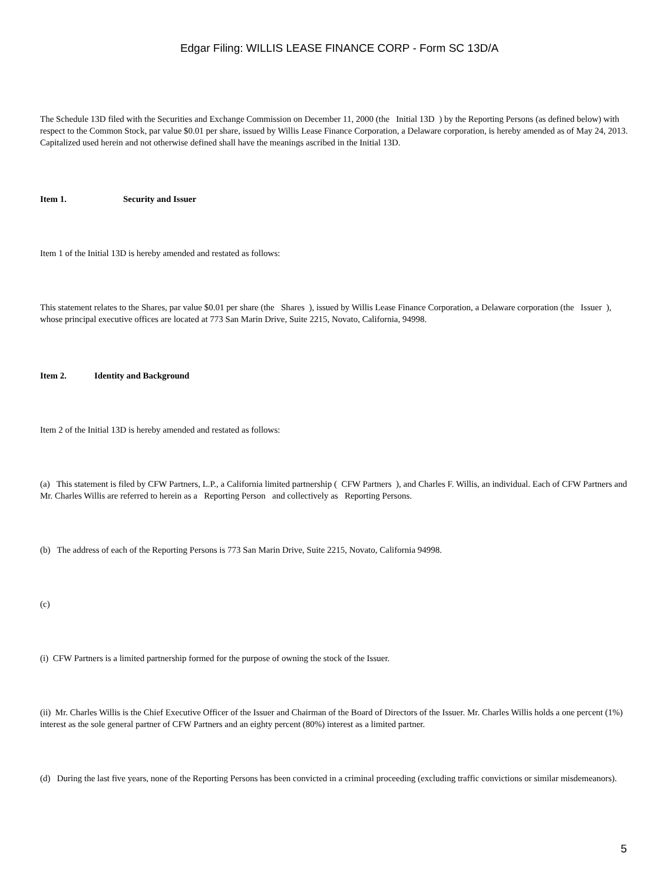Edgar Filing: WILLIS LEASE FINANCE CORP - Form SC 13D/A
The Schedule 13D filed with the Securities and Exchange Commission on December 11, 2000 (the Initial 13D ) by the Reporting Persons (as defined below) with respect to the Common Stock, par value $0.01 per share, issued by Willis Lease Finance Corporation, a Delaware corporation, is hereby amended as of May 24, 2013. Capitalized used herein and not otherwise defined shall have the meanings ascribed in the Initial 13D.
Item 1. Security and Issuer
Item 1 of the Initial 13D is hereby amended and restated as follows:
This statement relates to the Shares, par value $0.01 per share (the Shares ), issued by Willis Lease Finance Corporation, a Delaware corporation (the Issuer ), whose principal executive offices are located at 773 San Marin Drive, Suite 2215, Novato, California, 94998.
Item 2. Identity and Background
Item 2 of the Initial 13D is hereby amended and restated as follows:
(a) This statement is filed by CFW Partners, L.P., a California limited partnership ( CFW Partners ), and Charles F. Willis, an individual. Each of CFW Partners and Mr. Charles Willis are referred to herein as a Reporting Person and collectively as Reporting Persons.
(b) The address of each of the Reporting Persons is 773 San Marin Drive, Suite 2215, Novato, California 94998.
(c)
(i) CFW Partners is a limited partnership formed for the purpose of owning the stock of the Issuer.
(ii) Mr. Charles Willis is the Chief Executive Officer of the Issuer and Chairman of the Board of Directors of the Issuer. Mr. Charles Willis holds a one percent (1%) interest as the sole general partner of CFW Partners and an eighty percent (80%) interest as a limited partner.
(d) During the last five years, none of the Reporting Persons has been convicted in a criminal proceeding (excluding traffic convictions or similar misdemeanors).
5